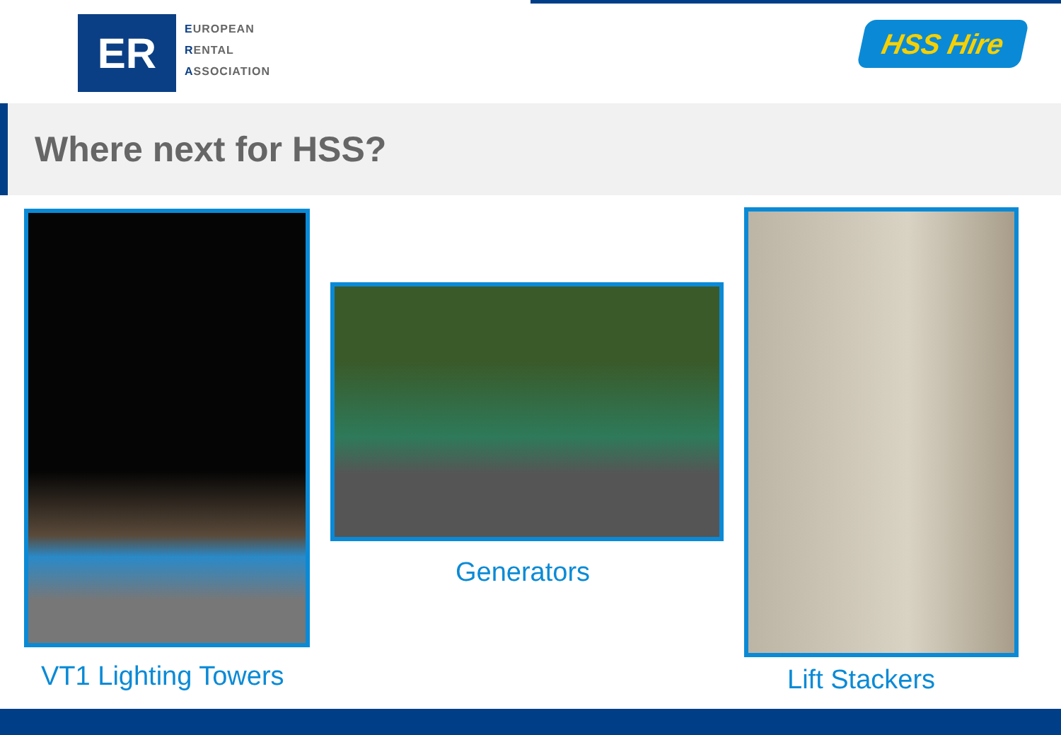ER
EUROPEAN
RENTAL
ASSOCIATION
HSS Hire
Where next for HSS?
VT1 Lighting Towers
Generators
Lift Stackers